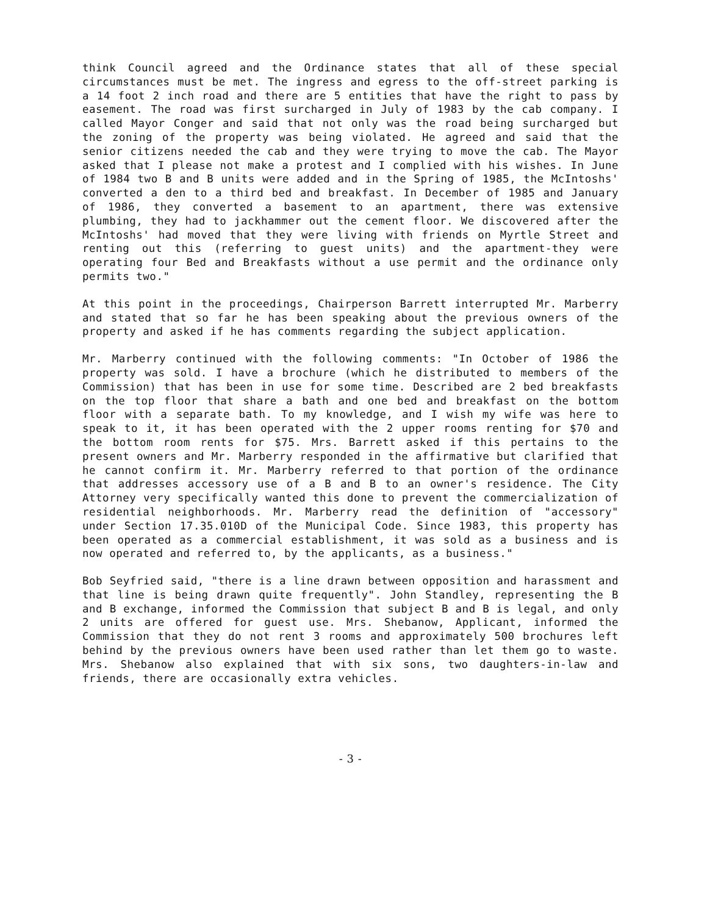think Council agreed and the Ordinance states that all of these special circumstances must be met. The ingress and egress to the off-street parking is a 14 foot 2 inch road and there are 5 entities that have the right to pass by easement. The road was first surcharged in July of 1983 by the cab company. I called Mayor Conger and said that not only was the road being surcharged but the zoning of the property was being violated. He agreed and said that the senior citizens needed the cab and they were trying to move the cab. The Mayor asked that I please not make a protest and I complied with his wishes. In June of 1984 two B and B units were added and in the Spring of 1985, the McIntoshs' converted a den to a third bed and breakfast. In December of 1985 and January of 1986, they converted a basement to an apartment, there was extensive plumbing, they had to jackhammer out the cement floor. We discovered after the McIntoshs' had moved that they were living with friends on Myrtle Street and renting out this (referring to guest units) and the apartment-they were operating four Bed and Breakfasts without a use permit and the ordinance only permits two."
At this point in the proceedings, Chairperson Barrett interrupted Mr. Marberry and stated that so far he has been speaking about the previous owners of the property and asked if he has comments regarding the subject application.
Mr. Marberry continued with the following comments: "In October of 1986 the property was sold. I have a brochure (which he distributed to members of the Commission) that has been in use for some time. Described are 2 bed breakfasts on the top floor that share a bath and one bed and breakfast on the bottom floor with a separate bath. To my knowledge, and I wish my wife was here to speak to it, it has been operated with the 2 upper rooms renting for $70 and the bottom room rents for $75. Mrs. Barrett asked if this pertains to the present owners and Mr. Marberry responded in the affirmative but clarified that he cannot confirm it. Mr. Marberry referred to that portion of the ordinance that addresses accessory use of a B and B to an owner's residence. The City Attorney very specifically wanted this done to prevent the commercialization of residential neighborhoods. Mr. Marberry read the definition of "accessory" under Section 17.35.010D of the Municipal Code. Since 1983, this property has been operated as a commercial establishment, it was sold as a business and is now operated and referred to, by the applicants, as a business."
Bob Seyfried said, "there is a line drawn between opposition and harassment and that line is being drawn quite frequently". John Standley, representing the B and B exchange, informed the Commission that subject B and B is legal, and only 2 units are offered for guest use. Mrs. Shebanow, Applicant, informed the Commission that they do not rent 3 rooms and approximately 500 brochures left behind by the previous owners have been used rather than let them go to waste. Mrs. Shebanow also explained that with six sons, two daughters-in-law and friends, there are occasionally extra vehicles.
- 3 -